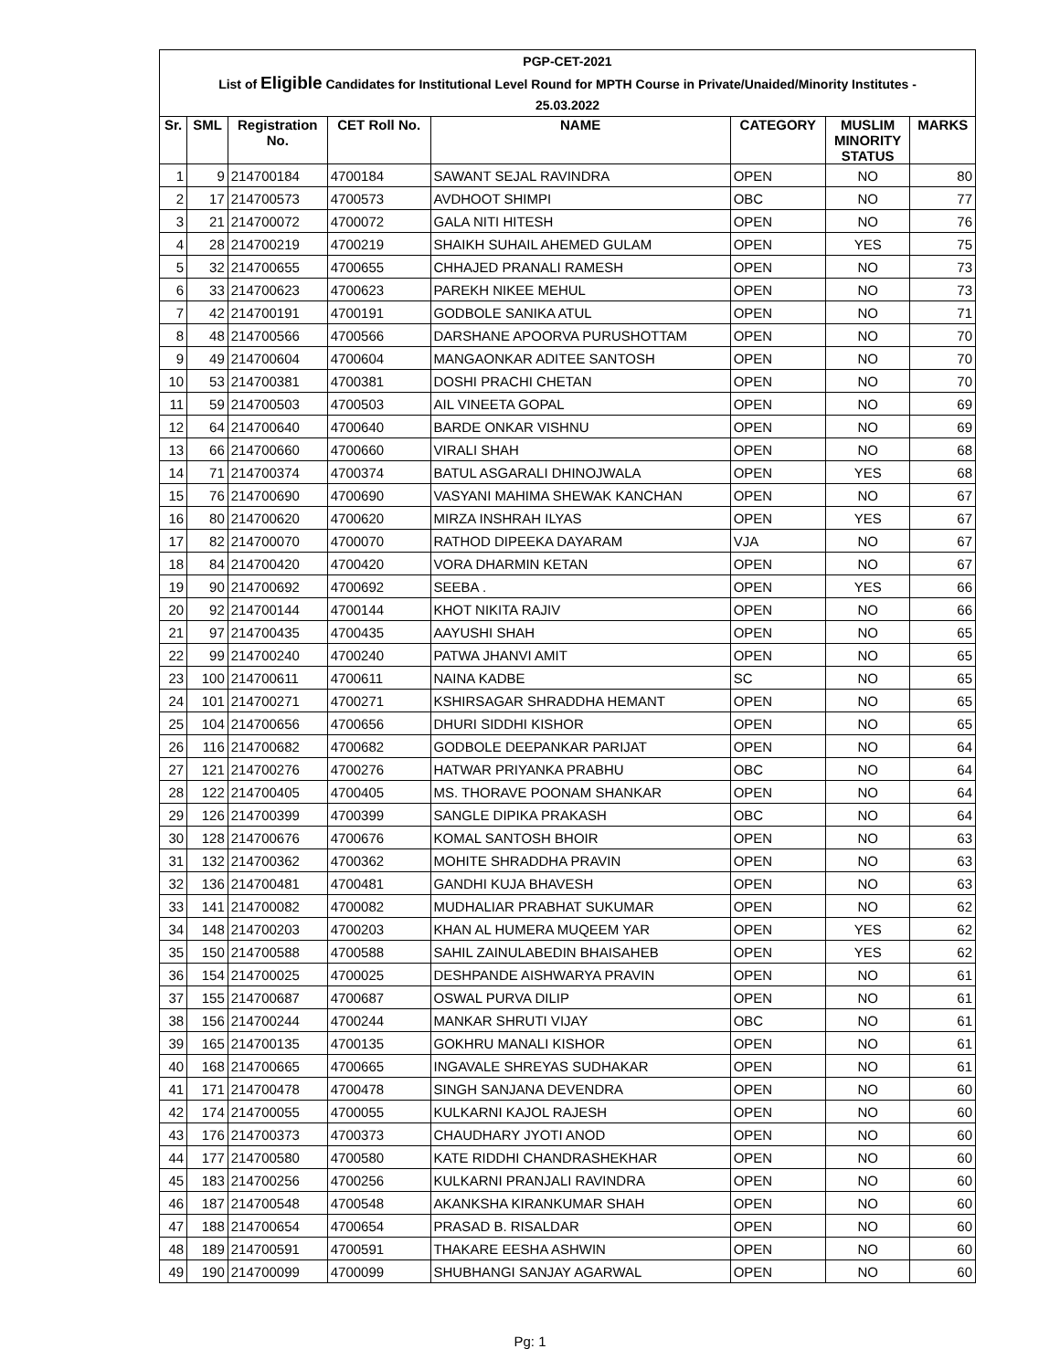| PGP-CET-2021 | | | | | | | |
| List of Eligible Candidates for Institutional Level Round for MPTH Course in Private/Unaided/Minority Institutes - | | | | | | | |
| 25.03.2022 | | | | | | | |
| Sr. | SML | Registration No. | CET Roll No. | NAME | CATEGORY | MUSLIM MINORITY STATUS | MARKS |
| 1 | 9 | 214700184 | 4700184 | SAWANT SEJAL RAVINDRA | OPEN | NO | 80 |
| 2 | 17 | 214700573 | 4700573 | AVDHOOT SHIMPI | OBC | NO | 77 |
| 3 | 21 | 214700072 | 4700072 | GALA NITI HITESH | OPEN | NO | 76 |
| 4 | 28 | 214700219 | 4700219 | SHAIKH SUHAIL AHEMED GULAM | OPEN | YES | 75 |
| 5 | 32 | 214700655 | 4700655 | CHHAJED PRANALI RAMESH | OPEN | NO | 73 |
| 6 | 33 | 214700623 | 4700623 | PAREKH NIKEE MEHUL | OPEN | NO | 73 |
| 7 | 42 | 214700191 | 4700191 | GODBOLE SANIKA ATUL | OPEN | NO | 71 |
| 8 | 48 | 214700566 | 4700566 | DARSHANE APOORVA PURUSHOTTAM | OPEN | NO | 70 |
| 9 | 49 | 214700604 | 4700604 | MANGAONKAR ADITEE SANTOSH | OPEN | NO | 70 |
| 10 | 53 | 214700381 | 4700381 | DOSHI PRACHI CHETAN | OPEN | NO | 70 |
| 11 | 59 | 214700503 | 4700503 | AIL VINEETA GOPAL | OPEN | NO | 69 |
| 12 | 64 | 214700640 | 4700640 | BARDE ONKAR VISHNU | OPEN | NO | 69 |
| 13 | 66 | 214700660 | 4700660 | VIRALI SHAH | OPEN | NO | 68 |
| 14 | 71 | 214700374 | 4700374 | BATUL ASGARALI DHINOJWALA | OPEN | YES | 68 |
| 15 | 76 | 214700690 | 4700690 | VASYANI MAHIMA SHEWAK KANCHAN | OPEN | NO | 67 |
| 16 | 80 | 214700620 | 4700620 | MIRZA INSHRAH ILYAS | OPEN | YES | 67 |
| 17 | 82 | 214700070 | 4700070 | RATHOD DIPEEKA DAYARAM | VJA | NO | 67 |
| 18 | 84 | 214700420 | 4700420 | VORA DHARMIN KETAN | OPEN | NO | 67 |
| 19 | 90 | 214700692 | 4700692 | SEEBA . | OPEN | YES | 66 |
| 20 | 92 | 214700144 | 4700144 | KHOT NIKITA RAJIV | OPEN | NO | 66 |
| 21 | 97 | 214700435 | 4700435 | AAYUSHI SHAH | OPEN | NO | 65 |
| 22 | 99 | 214700240 | 4700240 | PATWA JHANVI AMIT | OPEN | NO | 65 |
| 23 | 100 | 214700611 | 4700611 | NAINA KADBE | SC | NO | 65 |
| 24 | 101 | 214700271 | 4700271 | KSHIRSAGAR SHRADDHA HEMANT | OPEN | NO | 65 |
| 25 | 104 | 214700656 | 4700656 | DHURI SIDDHI KISHOR | OPEN | NO | 65 |
| 26 | 116 | 214700682 | 4700682 | GODBOLE DEEPANKAR PARIJAT | OPEN | NO | 64 |
| 27 | 121 | 214700276 | 4700276 | HATWAR PRIYANKA PRABHU | OBC | NO | 64 |
| 28 | 122 | 214700405 | 4700405 | MS. THORAVE POONAM SHANKAR | OPEN | NO | 64 |
| 29 | 126 | 214700399 | 4700399 | SANGLE DIPIKA PRAKASH | OBC | NO | 64 |
| 30 | 128 | 214700676 | 4700676 | KOMAL SANTOSH BHOIR | OPEN | NO | 63 |
| 31 | 132 | 214700362 | 4700362 | MOHITE SHRADDHA PRAVIN | OPEN | NO | 63 |
| 32 | 136 | 214700481 | 4700481 | GANDHI KUJA BHAVESH | OPEN | NO | 63 |
| 33 | 141 | 214700082 | 4700082 | MUDHALIAR PRABHAT SUKUMAR | OPEN | NO | 62 |
| 34 | 148 | 214700203 | 4700203 | KHAN AL HUMERA MUQEEM YAR | OPEN | YES | 62 |
| 35 | 150 | 214700588 | 4700588 | SAHIL ZAINULABEDIN BHAISAHEB | OPEN | YES | 62 |
| 36 | 154 | 214700025 | 4700025 | DESHPANDE AISHWARYA PRAVIN | OPEN | NO | 61 |
| 37 | 155 | 214700687 | 4700687 | OSWAL PURVA DILIP | OPEN | NO | 61 |
| 38 | 156 | 214700244 | 4700244 | MANKAR SHRUTI VIJAY | OBC | NO | 61 |
| 39 | 165 | 214700135 | 4700135 | GOKHRU MANALI KISHOR | OPEN | NO | 61 |
| 40 | 168 | 214700665 | 4700665 | INGAVALE SHREYAS SUDHAKAR | OPEN | NO | 61 |
| 41 | 171 | 214700478 | 4700478 | SINGH SANJANA DEVENDRA | OPEN | NO | 60 |
| 42 | 174 | 214700055 | 4700055 | KULKARNI KAJOL RAJESH | OPEN | NO | 60 |
| 43 | 176 | 214700373 | 4700373 | CHAUDHARY JYOTI ANOD | OPEN | NO | 60 |
| 44 | 177 | 214700580 | 4700580 | KATE RIDDHI CHANDRASHEKHAR | OPEN | NO | 60 |
| 45 | 183 | 214700256 | 4700256 | KULKARNI PRANJALI RAVINDRA | OPEN | NO | 60 |
| 46 | 187 | 214700548 | 4700548 | AKANKSHA KIRANKUMAR SHAH | OPEN | NO | 60 |
| 47 | 188 | 214700654 | 4700654 | PRASAD B. RISALDAR | OPEN | NO | 60 |
| 48 | 189 | 214700591 | 4700591 | THAKARE EESHA ASHWIN | OPEN | NO | 60 |
| 49 | 190 | 214700099 | 4700099 | SHUBHANGI SANJAY AGARWAL | OPEN | NO | 60 |
Pg: 1